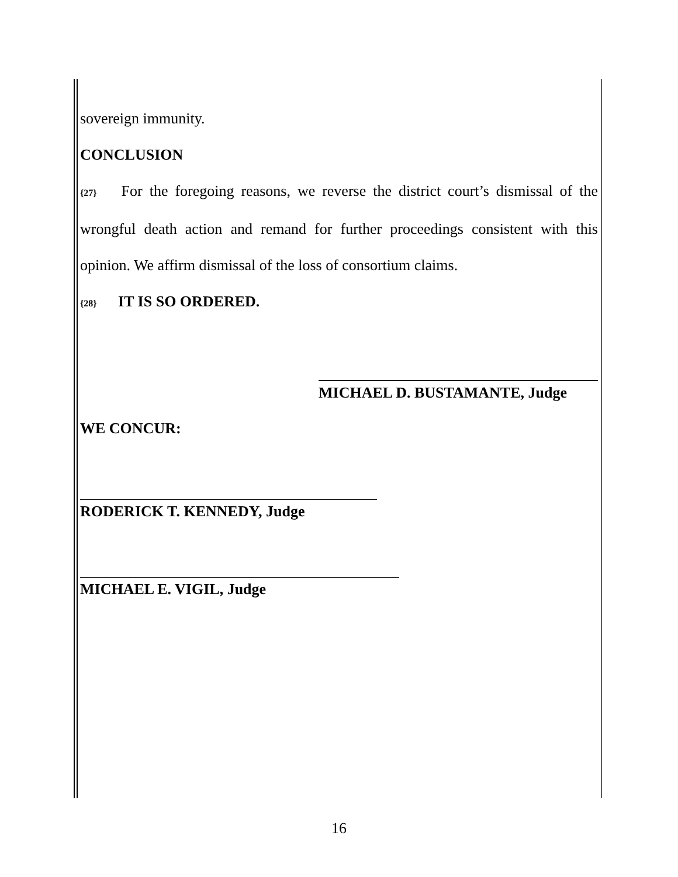sovereign immunity.
CONCLUSION
{27} For the foregoing reasons, we reverse the district court’s dismissal of the wrongful death action and remand for further proceedings consistent with this opinion. We affirm dismissal of the loss of consortium claims.
{28} IT IS SO ORDERED.
MICHAEL D. BUSTAMANTE, Judge
WE CONCUR:
RODERICK T. KENNEDY, Judge
MICHAEL E. VIGIL, Judge
16